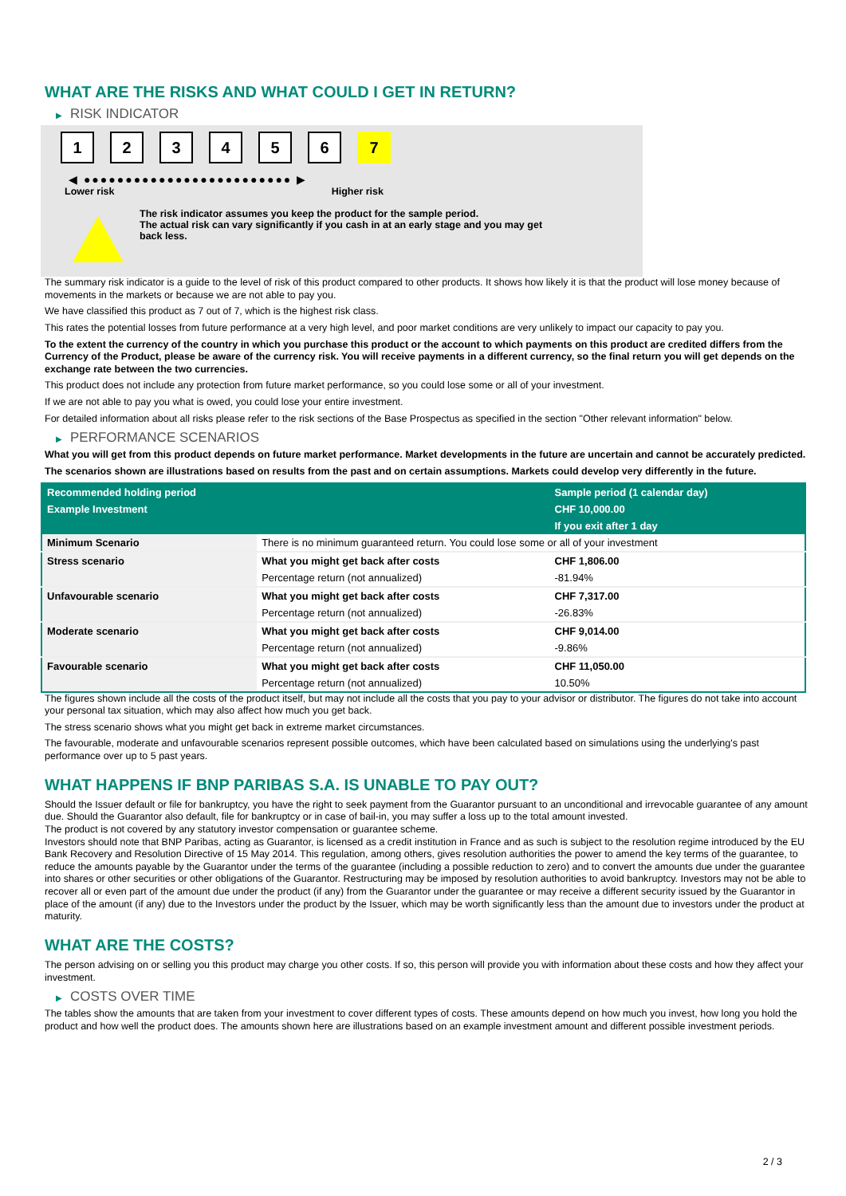WHAT ARE THE RISKS AND WHAT COULD I GET IN RETURN?
▶ RISK INDICATOR
1 2 3 4 5 6 7
◀ ●●●●●●●●●●●●●●●●●●●●●●●●● ▶
Lower risk Higher risk
The risk indicator assumes you keep the product for the sample period.
The actual risk can vary significantly if you cash in at an early stage and you may get
back less.
The summary risk indicator is a guide to the level of risk of this product compared to other products. It shows how likely it is that the product will lose money because of movements in the markets or because we are not able to pay you.
We have classified this product as 7 out of 7, which is the highest risk class.
This rates the potential losses from future performance at a very high level, and poor market conditions are very unlikely to impact our capacity to pay you.
To the extent the currency of the country in which you purchase this product or the account to which payments on this product are credited differs from the Currency of the Product, please be aware of the currency risk. You will receive payments in a different currency, so the final return you will get depends on the exchange rate between the two currencies.
This product does not include any protection from future market performance, so you could lose some or all of your investment.
If we are not able to pay you what is owed, you could lose your entire investment.
For detailed information about all risks please refer to the risk sections of the Base Prospectus as specified in the section "Other relevant information" below.
▶ PERFORMANCE SCENARIOS
What you will get from this product depends on future market performance. Market developments in the future are uncertain and cannot be accurately predicted.
The scenarios shown are illustrations based on results from the past and on certain assumptions. Markets could develop very differently in the future.
| Recommended holding period | | Sample period (1 calendar day) |
| --- | --- | --- |
| Example Investment | | CHF 10,000.00 |
| | | If you exit after 1 day |
| Minimum Scenario | There is no minimum guaranteed return. You could lose some or all of your investment | |
| Stress scenario | What you might get back after costs | CHF 1,806.00 |
| | Percentage return (not annualized) | -81.94% |
| Unfavourable scenario | What you might get back after costs | CHF 7,317.00 |
| | Percentage return (not annualized) | -26.83% |
| Moderate scenario | What you might get back after costs | CHF 9,014.00 |
| | Percentage return (not annualized) | -9.86% |
| Favourable scenario | What you might get back after costs | CHF 11,050.00 |
| | Percentage return (not annualized) | 10.50% |
The figures shown include all the costs of the product itself, but may not include all the costs that you pay to your advisor or distributor. The figures do not take into account your personal tax situation, which may also affect how much you get back.
The stress scenario shows what you might get back in extreme market circumstances.
The favourable, moderate and unfavourable scenarios represent possible outcomes, which have been calculated based on simulations using the underlying's past performance over up to 5 past years.
WHAT HAPPENS IF BNP PARIBAS S.A. IS UNABLE TO PAY OUT?
Should the Issuer default or file for bankruptcy, you have the right to seek payment from the Guarantor pursuant to an unconditional and irrevocable guarantee of any amount due. Should the Guarantor also default, file for bankruptcy or in case of bail-in, you may suffer a loss up to the total amount invested.
The product is not covered by any statutory investor compensation or guarantee scheme.
Investors should note that BNP Paribas, acting as Guarantor, is licensed as a credit institution in France and as such is subject to the resolution regime introduced by the EU Bank Recovery and Resolution Directive of 15 May 2014. This regulation, among others, gives resolution authorities the power to amend the key terms of the guarantee, to reduce the amounts payable by the Guarantor under the terms of the guarantee (including a possible reduction to zero) and to convert the amounts due under the guarantee into shares or other securities or other obligations of the Guarantor. Restructuring may be imposed by resolution authorities to avoid bankruptcy. Investors may not be able to recover all or even part of the amount due under the product (if any) from the Guarantor under the guarantee or may receive a different security issued by the Guarantor in place of the amount (if any) due to the Investors under the product by the Issuer, which may be worth significantly less than the amount due to investors under the product at maturity.
WHAT ARE THE COSTS?
The person advising on or selling you this product may charge you other costs. If so, this person will provide you with information about these costs and how they affect your investment.
▶ COSTS OVER TIME
The tables show the amounts that are taken from your investment to cover different types of costs. These amounts depend on how much you invest, how long you hold the product and how well the product does. The amounts shown here are illustrations based on an example investment amount and different possible investment periods.
2 / 3